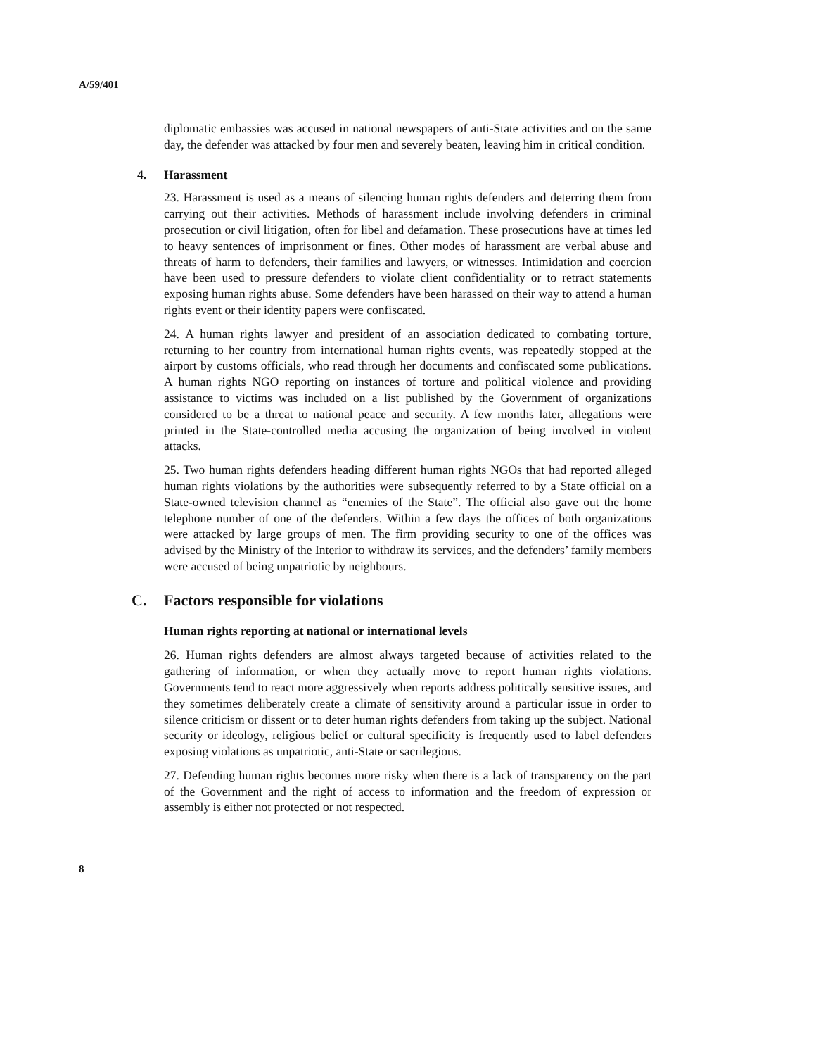A/59/401
diplomatic embassies was accused in national newspapers of anti-State activities and on the same day, the defender was attacked by four men and severely beaten, leaving him in critical condition.
4. Harassment
23. Harassment is used as a means of silencing human rights defenders and deterring them from carrying out their activities. Methods of harassment include involving defenders in criminal prosecution or civil litigation, often for libel and defamation. These prosecutions have at times led to heavy sentences of imprisonment or fines. Other modes of harassment are verbal abuse and threats of harm to defenders, their families and lawyers, or witnesses. Intimidation and coercion have been used to pressure defenders to violate client confidentiality or to retract statements exposing human rights abuse. Some defenders have been harassed on their way to attend a human rights event or their identity papers were confiscated.
24. A human rights lawyer and president of an association dedicated to combating torture, returning to her country from international human rights events, was repeatedly stopped at the airport by customs officials, who read through her documents and confiscated some publications. A human rights NGO reporting on instances of torture and political violence and providing assistance to victims was included on a list published by the Government of organizations considered to be a threat to national peace and security. A few months later, allegations were printed in the State-controlled media accusing the organization of being involved in violent attacks.
25. Two human rights defenders heading different human rights NGOs that had reported alleged human rights violations by the authorities were subsequently referred to by a State official on a State-owned television channel as “enemies of the State”. The official also gave out the home telephone number of one of the defenders. Within a few days the offices of both organizations were attacked by large groups of men. The firm providing security to one of the offices was advised by the Ministry of the Interior to withdraw its services, and the defenders’ family members were accused of being unpatriotic by neighbours.
C. Factors responsible for violations
Human rights reporting at national or international levels
26. Human rights defenders are almost always targeted because of activities related to the gathering of information, or when they actually move to report human rights violations. Governments tend to react more aggressively when reports address politically sensitive issues, and they sometimes deliberately create a climate of sensitivity around a particular issue in order to silence criticism or dissent or to deter human rights defenders from taking up the subject. National security or ideology, religious belief or cultural specificity is frequently used to label defenders exposing violations as unpatriotic, anti-State or sacrilegious.
27. Defending human rights becomes more risky when there is a lack of transparency on the part of the Government and the right of access to information and the freedom of expression or assembly is either not protected or not respected.
8